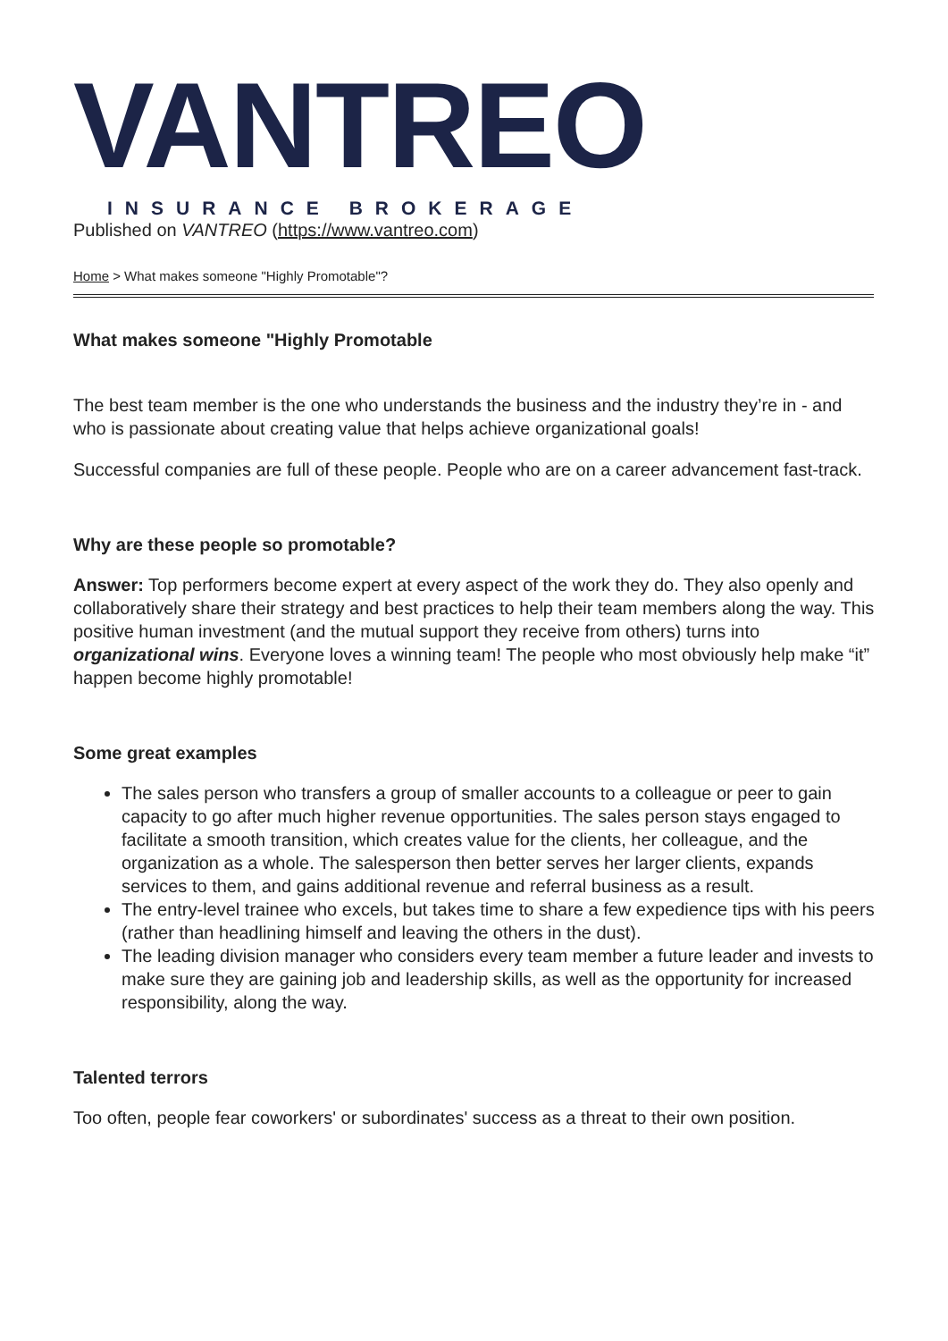VANTREO
INSURANCE BROKERAGE
Published on VANTREO (https://www.vantreo.com)
Home > What makes someone "Highly Promotable"?
What makes someone "Highly Promotable
The best team member is the one who understands the business and the industry they’re in - and who is passionate about creating value that helps achieve organizational goals!
Successful companies are full of these people. People who are on a career advancement fast-track.
Why are these people so promotable?
Answer: Top performers become expert at every aspect of the work they do. They also openly and collaboratively share their strategy and best practices to help their team members along the way. This positive human investment (and the mutual support they receive from others) turns into organizational wins. Everyone loves a winning team! The people who most obviously help make “it” happen become highly promotable!
Some great examples
The sales person who transfers a group of smaller accounts to a colleague or peer to gain capacity to go after much higher revenue opportunities. The sales person stays engaged to facilitate a smooth transition, which creates value for the clients, her colleague, and the organization as a whole. The salesperson then better serves her larger clients, expands services to them, and gains additional revenue and referral business as a result.
The entry-level trainee who excels, but takes time to share a few expedience tips with his peers (rather than headlining himself and leaving the others in the dust).
The leading division manager who considers every team member a future leader and invests to make sure they are gaining job and leadership skills, as well as the opportunity for increased responsibility, along the way.
Talented terrors
Too often, people fear coworkers' or subordinates' success as a threat to their own position.